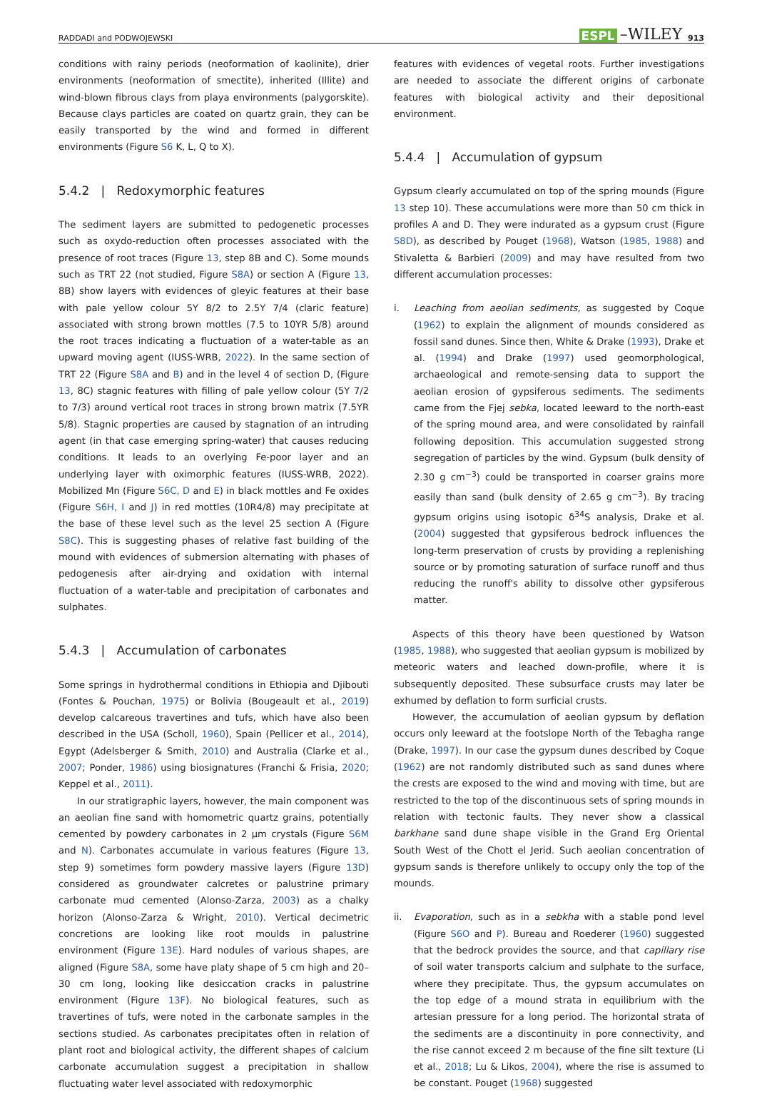RADDADI and PODWOJEWSKI ESPL –WILEY 913
conditions with rainy periods (neoformation of kaolinite), drier environments (neoformation of smectite), inherited (Illite) and wind-blown fibrous clays from playa environments (palygorskite). Because clays particles are coated on quartz grain, they can be easily transported by the wind and formed in different environments (Figure S6 K, L, Q to X).
5.4.2 | Redoxymorphic features
The sediment layers are submitted to pedogenetic processes such as oxydo-reduction often processes associated with the presence of root traces (Figure 13, step 8B and C). Some mounds such as TRT 22 (not studied, Figure S8A) or section A (Figure 13, 8B) show layers with evidences of gleyic features at their base with pale yellow colour 5Y 8/2 to 2.5Y 7/4 (claric feature) associated with strong brown mottles (7.5 to 10YR 5/8) around the root traces indicating a fluctuation of a water-table as an upward moving agent (IUSS-WRB, 2022). In the same section of TRT 22 (Figure S8A and B) and in the level 4 of section D, (Figure 13, 8C) stagnic features with filling of pale yellow colour (5Y 7/2 to 7/3) around vertical root traces in strong brown matrix (7.5YR 5/8). Stagnic properties are caused by stagnation of an intruding agent (in that case emerging spring-water) that causes reducing conditions. It leads to an overlying Fe-poor layer and an underlying layer with oximorphic features (IUSS-WRB, 2022). Mobilized Mn (Figure S6C, D and E) in black mottles and Fe oxides (Figure S6H, I and J) in red mottles (10R4/8) may precipitate at the base of these level such as the level 25 section A (Figure S8C). This is suggesting phases of relative fast building of the mound with evidences of submersion alternating with phases of pedogenesis after air-drying and oxidation with internal fluctuation of a water-table and precipitation of carbonates and sulphates.
5.4.3 | Accumulation of carbonates
Some springs in hydrothermal conditions in Ethiopia and Djibouti (Fontes & Pouchan, 1975) or Bolivia (Bougeault et al., 2019) develop calcareous travertines and tufs, which have also been described in the USA (Scholl, 1960), Spain (Pellicer et al., 2014), Egypt (Adelsberger & Smith, 2010) and Australia (Clarke et al., 2007; Ponder, 1986) using biosignatures (Franchi & Frisia, 2020; Keppel et al., 2011).
In our stratigraphic layers, however, the main component was an aeolian fine sand with homometric quartz grains, potentially cemented by powdery carbonates in 2 μm crystals (Figure S6M and N). Carbonates accumulate in various features (Figure 13, step 9) sometimes form powdery massive layers (Figure 13D) considered as groundwater calcretes or palustrine primary carbonate mud cemented (Alonso-Zarza, 2003) as a chalky horizon (Alonso-Zarza & Wright, 2010). Vertical decimetric concretions are looking like root moulds in palustrine environment (Figure 13E). Hard nodules of various shapes, are aligned (Figure S8A, some have platy shape of 5 cm high and 20–30 cm long, looking like desiccation cracks in palustrine environment (Figure 13F). No biological features, such as travertines of tufs, were noted in the carbonate samples in the sections studied. As carbonates precipitates often in relation of plant root and biological activity, the different shapes of calcium carbonate accumulation suggest a precipitation in shallow fluctuating water level associated with redoxymorphic
features with evidences of vegetal roots. Further investigations are needed to associate the different origins of carbonate features with biological activity and their depositional environment.
5.4.4 | Accumulation of gypsum
Gypsum clearly accumulated on top of the spring mounds (Figure 13 step 10). These accumulations were more than 50 cm thick in profiles A and D. They were indurated as a gypsum crust (Figure S8D), as described by Pouget (1968), Watson (1985, 1988) and Stivaletta & Barbieri (2009) and may have resulted from two different accumulation processes:
i. Leaching from aeolian sediments, as suggested by Coque (1962) to explain the alignment of mounds considered as fossil sand dunes. Since then, White & Drake (1993), Drake et al. (1994) and Drake (1997) used geomorphological, archaeological and remote-sensing data to support the aeolian erosion of gypsiferous sediments. The sediments came from the Fjej sebka, located leeward to the north-east of the spring mound area, and were consolidated by rainfall following deposition. This accumulation suggested strong segregation of particles by the wind. Gypsum (bulk density of 2.30 g cm<sup>−3</sup>) could be transported in coarser grains more easily than sand (bulk density of 2.65 g cm<sup>−3</sup>). By tracing gypsum origins using isotopic δ<sup>34</sup>S analysis, Drake et al. (2004) suggested that gypsiferous bedrock influences the long-term preservation of crusts by providing a replenishing source or by promoting saturation of surface runoff and thus reducing the runoff's ability to dissolve other gypsiferous matter.
Aspects of this theory have been questioned by Watson (1985, 1988), who suggested that aeolian gypsum is mobilized by meteoric waters and leached down-profile, where it is subsequently deposited. These subsurface crusts may later be exhumed by deflation to form surficial crusts.
However, the accumulation of aeolian gypsum by deflation occurs only leeward at the footslope North of the Tebagha range (Drake, 1997). In our case the gypsum dunes described by Coque (1962) are not randomly distributed such as sand dunes where the crests are exposed to the wind and moving with time, but are restricted to the top of the discontinuous sets of spring mounds in relation with tectonic faults. They never show a classical barkhane sand dune shape visible in the Grand Erg Oriental South West of the Chott el Jerid. Such aeolian concentration of gypsum sands is therefore unlikely to occupy only the top of the mounds.
ii. Evaporation, such as in a sebkha with a stable pond level (Figure S6O and P). Bureau and Roederer (1960) suggested that the bedrock provides the source, and that capillary rise of soil water transports calcium and sulphate to the surface, where they precipitate. Thus, the gypsum accumulates on the top edge of a mound strata in equilibrium with the artesian pressure for a long period. The horizontal strata of the sediments are a discontinuity in pore connectivity, and the rise cannot exceed 2 m because of the fine silt texture (Li et al., 2018; Lu & Likos, 2004), where the rise is assumed to be constant. Pouget (1968) suggested